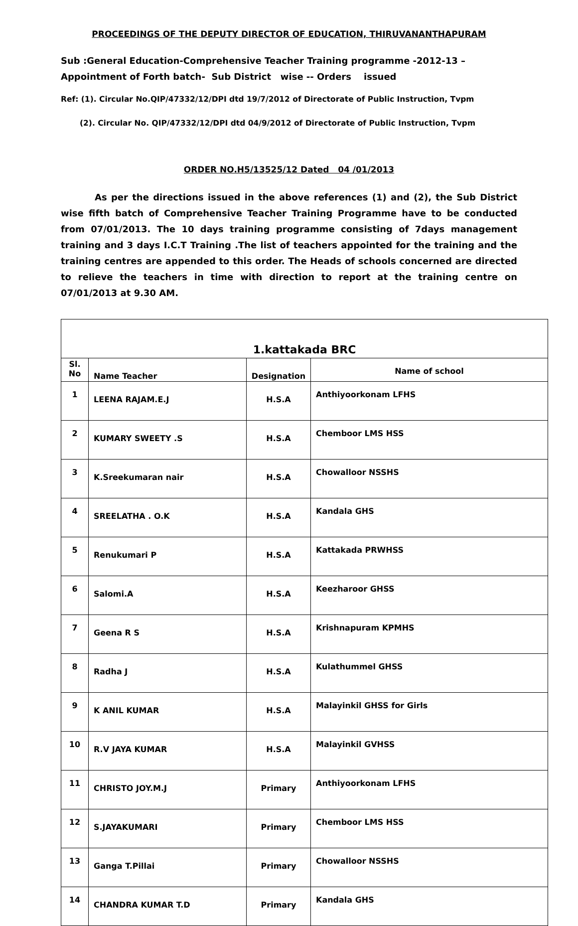PROCEEDINGS OF THE DEPUTY DIRECTOR OF EDUCATION, THIRUVANANTHAPURAM
Sub :General Education-Comprehensive Teacher Training programme -2012-13 – Appointment of Forth batch- Sub District wise -- Orders issued
Ref: (1). Circular No.QIP/47332/12/DPI dtd 19/7/2012 of Directorate of Public Instruction, Tvpm
(2). Circular No. QIP/47332/12/DPI dtd 04/9/2012 of Directorate of Public Instruction, Tvpm
ORDER NO.H5/13525/12 Dated 04 /01/2013
As per the directions issued in the above references (1) and (2), the Sub District wise fifth batch of Comprehensive Teacher Training Programme have to be conducted from 07/01/2013. The 10 days training programme consisting of 7days management training and 3 days I.C.T Training .The list of teachers appointed for the training and the training centres are appended to this order. The Heads of schools concerned are directed to relieve the teachers in time with direction to report at the training centre on 07/01/2013 at 9.30 AM.
| 1.kattakada BRC | | | |
| --- | --- | --- | --- |
| Sl. No | Name Teacher | Designation | Name of school |
| 1 | LEENA RAJAM.E.J | H.S.A | Anthiyoorkonam LFHS |
| 2 | KUMARY SWEETY .S | H.S.A | Chemboor LMS HSS |
| 3 | K.Sreekumaran nair | H.S.A | Chowalloor NSSHS |
| 4 | SREELATHA . O.K | H.S.A | Kandala GHS |
| 5 | Renukumari P | H.S.A | Kattakada PRWHSS |
| 6 | Salomi.A | H.S.A | Keezharoor GHSS |
| 7 | Geena R S | H.S.A | Krishnapuram KPMHS |
| 8 | Radha J | H.S.A | Kulathummel GHSS |
| 9 | K ANIL KUMAR | H.S.A | Malayinkil GHSS for Girls |
| 10 | R.V JAYA KUMAR | H.S.A | Malayinkil GVHSS |
| 11 | CHRISTO JOY.M.J | Primary | Anthiyoorkonam LFHS |
| 12 | S.JAYAKUMARI | Primary | Chemboor LMS HSS |
| 13 | Ganga T.Pillai | Primary | Chowalloor NSSHS |
| 14 | CHANDRA KUMAR T.D | Primary | Kandala GHS |